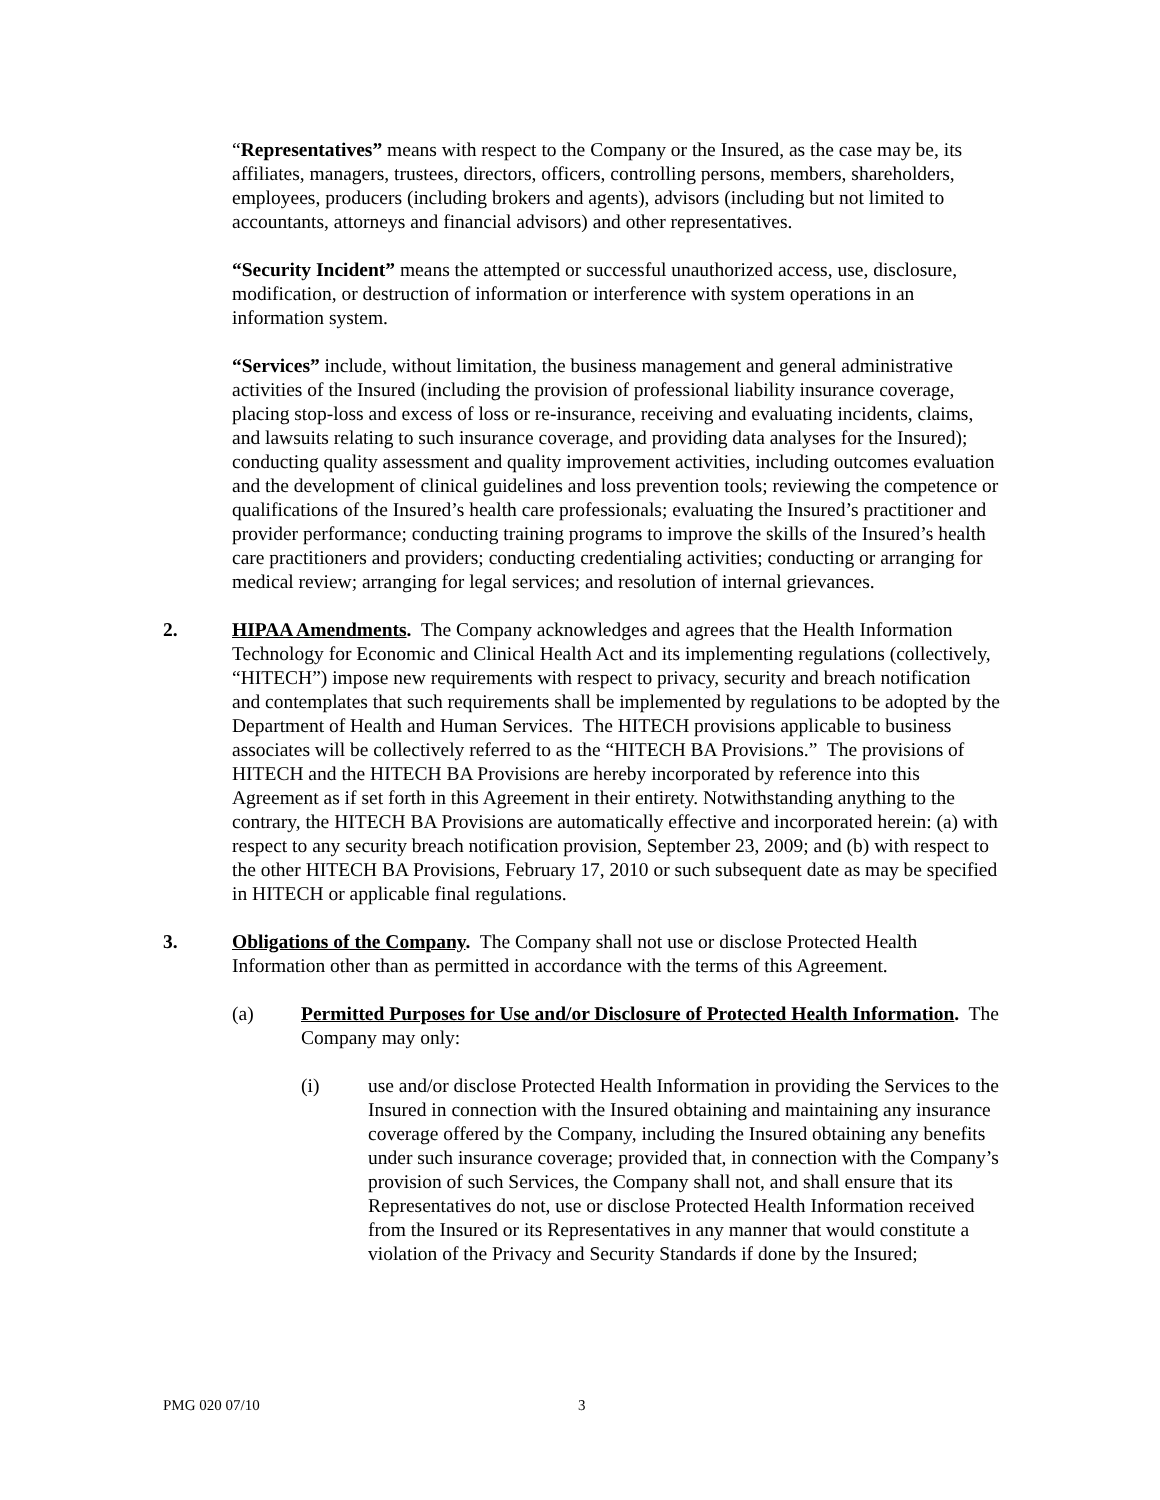“Representatives” means with respect to the Company or the Insured, as the case may be, its affiliates, managers, trustees, directors, officers, controlling persons, members, shareholders, employees, producers (including brokers and agents), advisors (including but not limited to accountants, attorneys and financial advisors) and other representatives.
“Security Incident” means the attempted or successful unauthorized access, use, disclosure, modification, or destruction of information or interference with system operations in an information system.
“Services” include, without limitation, the business management and general administrative activities of the Insured (including the provision of professional liability insurance coverage, placing stop-loss and excess of loss or re-insurance, receiving and evaluating incidents, claims, and lawsuits relating to such insurance coverage, and providing data analyses for the Insured); conducting quality assessment and quality improvement activities, including outcomes evaluation and the development of clinical guidelines and loss prevention tools; reviewing the competence or qualifications of the Insured’s health care professionals; evaluating the Insured’s practitioner and provider performance; conducting training programs to improve the skills of the Insured’s health care practitioners and providers; conducting credentialing activities; conducting or arranging for medical review; arranging for legal services; and resolution of internal grievances.
2. HIPAA Amendments. The Company acknowledges and agrees that the Health Information Technology for Economic and Clinical Health Act and its implementing regulations (collectively, “HITECH”) impose new requirements with respect to privacy, security and breach notification and contemplates that such requirements shall be implemented by regulations to be adopted by the Department of Health and Human Services. The HITECH provisions applicable to business associates will be collectively referred to as the “HITECH BA Provisions.” The provisions of HITECH and the HITECH BA Provisions are hereby incorporated by reference into this Agreement as if set forth in this Agreement in their entirety. Notwithstanding anything to the contrary, the HITECH BA Provisions are automatically effective and incorporated herein: (a) with respect to any security breach notification provision, September 23, 2009; and (b) with respect to the other HITECH BA Provisions, February 17, 2010 or such subsequent date as may be specified in HITECH or applicable final regulations.
3. Obligations of the Company. The Company shall not use or disclose Protected Health Information other than as permitted in accordance with the terms of this Agreement.
(a) Permitted Purposes for Use and/or Disclosure of Protected Health Information. The Company may only:
(i) use and/or disclose Protected Health Information in providing the Services to the Insured in connection with the Insured obtaining and maintaining any insurance coverage offered by the Company, including the Insured obtaining any benefits under such insurance coverage; provided that, in connection with the Company’s provision of such Services, the Company shall not, and shall ensure that its Representatives do not, use or disclose Protected Health Information received from the Insured or its Representatives in any manner that would constitute a violation of the Privacy and Security Standards if done by the Insured;
PMG 020 07/10 3